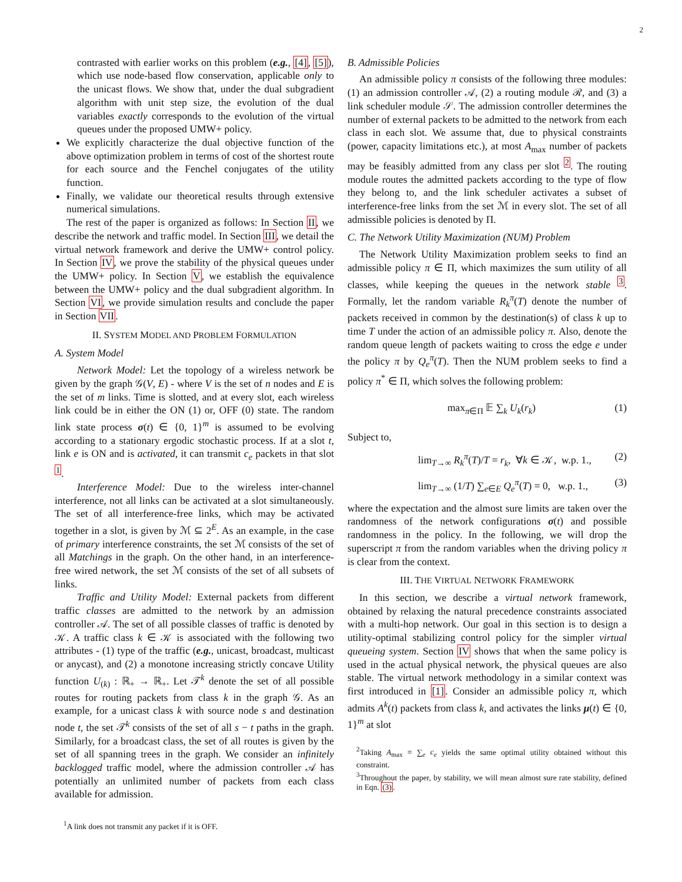2
contrasted with earlier works on this problem (e.g., [4], [5]), which use node-based flow conservation, applicable only to the unicast flows. We show that, under the dual subgradient algorithm with unit step size, the evolution of the dual variables exactly corresponds to the evolution of the virtual queues under the proposed UMW+ policy.
We explicitly characterize the dual objective function of the above optimization problem in terms of cost of the shortest route for each source and the Fenchel conjugates of the utility function.
Finally, we validate our theoretical results through extensive numerical simulations.
The rest of the paper is organized as follows: In Section II, we describe the network and traffic model. In Section III, we detail the virtual network framework and derive the UMW+ control policy. In Section IV, we prove the stability of the physical queues under the UMW+ policy. In Section V, we establish the equivalence between the UMW+ policy and the dual subgradient algorithm. In Section VI, we provide simulation results and conclude the paper in Section VII.
II. SYSTEM MODEL AND PROBLEM FORMULATION
A. System Model
Network Model: Let the topology of a wireless network be given by the graph 𝒢(V, E) - where V is the set of n nodes and E is the set of m links. Time is slotted, and at every slot, each wireless link could be in either the ON (1) or, OFF (0) state. The random link state process σ(t) ∈ {0, 1}<sup>m</sup> is assumed to be evolving according to a stationary ergodic stochastic process. If at a slot t, link e is ON and is activated, it can transmit c<sub>e</sub> packets in that slot <sup>1</sup>.
Interference Model: Due to the wireless inter-channel interference, not all links can be activated at a slot simultaneously. The set of all interference-free links, which may be activated together in a slot, is given by ℳ ⊆ 2<sup>E</sup>. As an example, in the case of primary interference constraints, the set ℳ consists of the set of all Matchings in the graph. On the other hand, in an interference-free wired network, the set ℳ consists of the set of all subsets of links.
Traffic and Utility Model: External packets from different traffic classes are admitted to the network by an admission controller 𝒜. The set of all possible classes of traffic is denoted by 𝒦. A traffic class k ∈ 𝒦 is associated with the following two attributes - (1) type of the traffic (e.g., unicast, broadcast, multicast or anycast), and (2) a monotone increasing strictly concave Utility function U<sub>(k)</sub> : ℝ<sub>+</sub> → ℝ<sub>+</sub>. Let 𝒯<sup>k</sup> denote the set of all possible routes for routing packets from class k in the graph 𝒢. As an example, for a unicast class k with source node s and destination node t, the set 𝒯<sup>k</sup> consists of the set of all s − t paths in the graph. Similarly, for a broadcast class, the set of all routes is given by the set of all spanning trees in the graph. We consider an infinitely backlogged traffic model, where the admission controller 𝒜 has potentially an unlimited number of packets from each class available for admission.
<sup>1</sup> A link does not transmit any packet if it is OFF.
B. Admissible Policies
An admissible policy π consists of the following three modules: (1) an admission controller 𝒜, (2) a routing module ℛ, and (3) a link scheduler module 𝒮. The admission controller determines the number of external packets to be admitted to the network from each class in each slot. We assume that, due to physical constraints (power, capacity limitations etc.), at most A<sub>max</sub> number of packets may be feasibly admitted from any class per slot <sup>2</sup>. The routing module routes the admitted packets according to the type of flow they belong to, and the link scheduler activates a subset of interference-free links from the set ℳ in every slot. The set of all admissible policies is denoted by Π.
C. The Network Utility Maximization (NUM) Problem
The Network Utility Maximization problem seeks to find an admissible policy π ∈ Π, which maximizes the sum utility of all classes, while keeping the queues in the network stable <sup>3</sup>. Formally, let the random variable R<sub>k</sub><sup>π</sup>(T) denote the number of packets received in common by the destination(s) of class k up to time T under the action of an admissible policy π. Also, denote the random queue length of packets waiting to cross the edge e under the policy π by Q<sub>e</sub><sup>π</sup>(T). Then the NUM problem seeks to find a policy π<sup>*</sup> ∈ Π, which solves the following problem:
max<sub>π∈Π</sub> 𝔼 ∑<sub>k</sub> U<sub>k</sub>(r<sub>k</sub>) (1)
Subject to,
lim<sub>T→∞</sub> R<sub>k</sub><sup>π</sup>(T)/T = r<sub>k</sub>, ∀k ∈ 𝒦, w.p. 1., (2)
lim<sub>T→∞</sub> (1/T) ∑<sub>e∈E</sub> Q<sub>e</sub><sup>π</sup>(T) = 0, w.p. 1., (3)
where the expectation and the almost sure limits are taken over the randomness of the network configurations σ(t) and possible randomness in the policy. In the following, we will drop the superscript π from the random variables when the driving policy π is clear from the context.
III. THE VIRTUAL NETWORK FRAMEWORK
In this section, we describe a virtual network framework, obtained by relaxing the natural precedence constraints associated with a multi-hop network. Our goal in this section is to design a utility-optimal stabilizing control policy for the simpler virtual queueing system. Section IV shows that when the same policy is used in the actual physical network, the physical queues are also stable. The virtual network methodology in a similar context was first introduced in [1]. Consider an admissible policy π, which admits A<sup>k</sup>(t) packets from class k, and activates the links μ(t) ∈ {0, 1}<sup>m</sup> at slot
<sup>2</sup> Taking A<sub>max</sub> ≡ ∑<sub>e</sub> c<sub>e</sub> yields the same optimal utility obtained without this constraint.
<sup>3</sup> Throughout the paper, by stability, we will mean almost sure rate stability, defined in Eqn. (3).